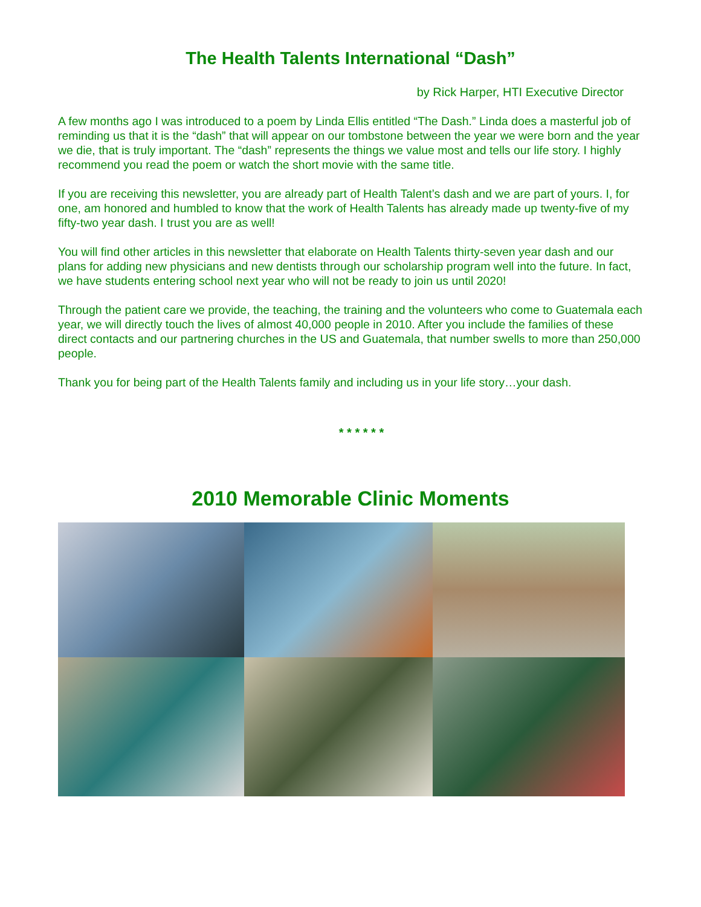The Health Talents International “Dash”
by Rick Harper, HTI Executive Director
A few months ago I was introduced to a poem by Linda Ellis entitled “The Dash.” Linda does a masterful job of reminding us that it is the “dash” that will appear on our tombstone between the year we were born and the year we die, that is truly important. The “dash” represents the things we value most and tells our life story. I highly recommend you read the poem or watch the short movie with the same title.
If you are receiving this newsletter, you are already part of Health Talent’s dash and we are part of yours. I, for one, am honored and humbled to know that the work of Health Talents has already made up twenty-five of my fifty-two year dash. I trust you are as well!
You will find other articles in this newsletter that elaborate on Health Talents thirty-seven year dash and our plans for adding new physicians and new dentists through our scholarship program well into the future. In fact, we have students entering school next year who will not be ready to join us until 2020!
Through the patient care we provide, the teaching, the training and the volunteers who come to Guatemala each year, we will directly touch the lives of almost 40,000 people in 2010. After you include the families of these direct contacts and our partnering churches in the US and Guatemala, that number swells to more than 250,000 people.
Thank you for being part of the Health Talents family and including us in your life story…your dash.
* * * * * *
2010 Memorable Clinic Moments